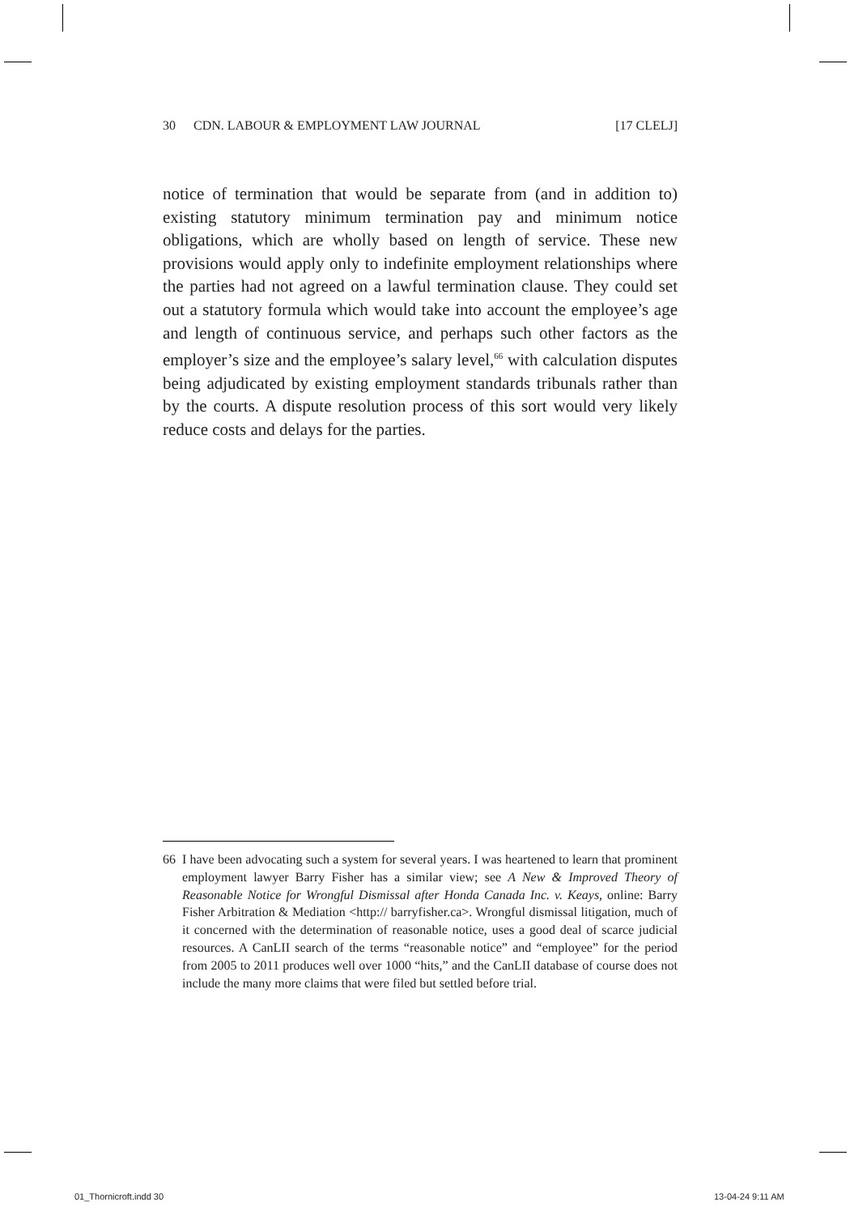30 CDN. LABOUR & EMPLOYMENT LAW JOURNAL [17 CLELJ]
notice of termination that would be separate from (and in addition to) existing statutory minimum termination pay and minimum notice obligations, which are wholly based on length of service. These new provisions would apply only to indefinite employment relationships where the parties had not agreed on a lawful termination clause. They could set out a statutory formula which would take into account the employee’s age and length of continuous service, and perhaps such other factors as the employer’s size and the employee’s salary level,<sup>66</sup> with calculation disputes being adjudicated by existing employment standards tribunals rather than by the courts. A dispute resolution process of this sort would very likely reduce costs and delays for the parties.
66 I have been advocating such a system for several years. I was heartened to learn that prominent employment lawyer Barry Fisher has a similar view; see A New & Improved Theory of Reasonable Notice for Wrongful Dismissal after Honda Canada Inc. v. Keays, online: Barry Fisher Arbitration & Mediation <http:// barryfisher.ca>. Wrongful dismissal litigation, much of it concerned with the determination of reasonable notice, uses a good deal of scarce judicial resources. A CanLII search of the terms “reasonable notice” and “employee” for the period from 2005 to 2011 produces well over 1000 “hits,” and the CanLII database of course does not include the many more claims that were filed but settled before trial.
01_Thornicroft.indd 30 13-04-24 9:11 AM